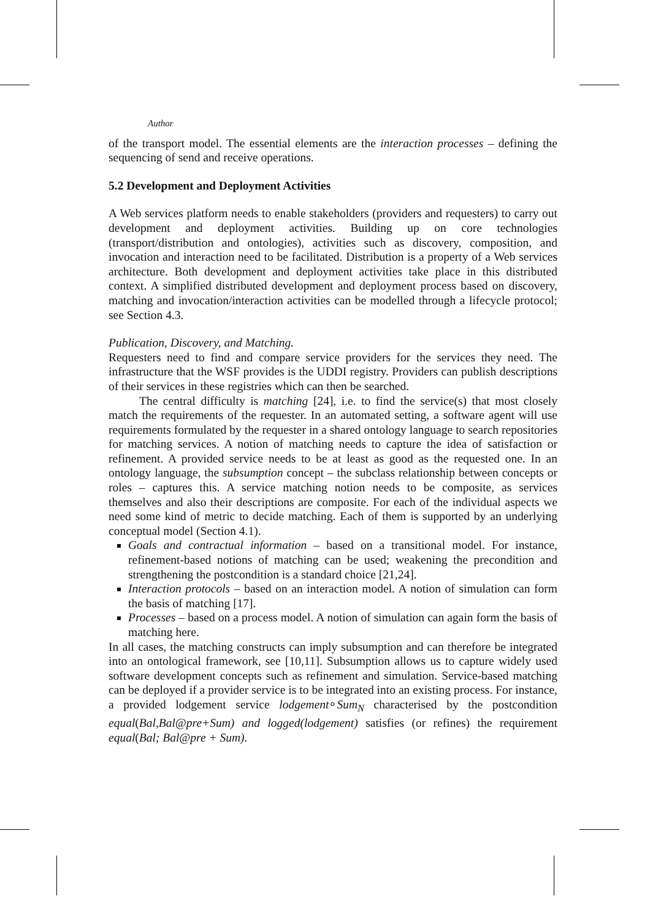Author
of the transport model. The essential elements are the interaction processes – defining the sequencing of send and receive operations.
5.2 Development and Deployment Activities
A Web services platform needs to enable stakeholders (providers and requesters) to carry out development and deployment activities. Building up on core technologies (transport/distribution and ontologies), activities such as discovery, composition, and invocation and interaction need to be facilitated. Distribution is a property of a Web services architecture. Both development and deployment activities take place in this distributed context. A simplified distributed development and deployment process based on discovery, matching and invocation/interaction activities can be modelled through a lifecycle protocol; see Section 4.3.
Publication, Discovery, and Matching.
Requesters need to find and compare service providers for the services they need. The infrastructure that the WSF provides is the UDDI registry. Providers can publish descriptions of their services in these registries which can then be searched.
The central difficulty is matching [24], i.e. to find the service(s) that most closely match the requirements of the requester. In an automated setting, a software agent will use requirements formulated by the requester in a shared ontology language to search repositories for matching services. A notion of matching needs to capture the idea of satisfaction or refinement. A provided service needs to be at least as good as the requested one. In an ontology language, the subsumption concept – the subclass relationship between concepts or roles – captures this. A service matching notion needs to be composite, as services themselves and also their descriptions are composite. For each of the individual aspects we need some kind of metric to decide matching. Each of them is supported by an underlying conceptual model (Section 4.1).
Goals and contractual information – based on a transitional model. For instance, refinement-based notions of matching can be used; weakening the precondition and strengthening the postcondition is a standard choice [21,24].
Interaction protocols – based on an interaction model. A notion of simulation can form the basis of matching [17].
Processes – based on a process model. A notion of simulation can again form the basis of matching here.
In all cases, the matching constructs can imply subsumption and can therefore be integrated into an ontological framework, see [10,11]. Subsumption allows us to capture widely used software development concepts such as refinement and simulation. Service-based matching can be deployed if a provider service is to be integrated into an existing process. For instance, a provided lodgement service lodgement∘Sum<sub>N</sub> characterised by the postcondition equal(Bal,Bal@pre+Sum) and logged(lodgement) satisfies (or refines) the requirement equal(Bal; Bal@pre + Sum).